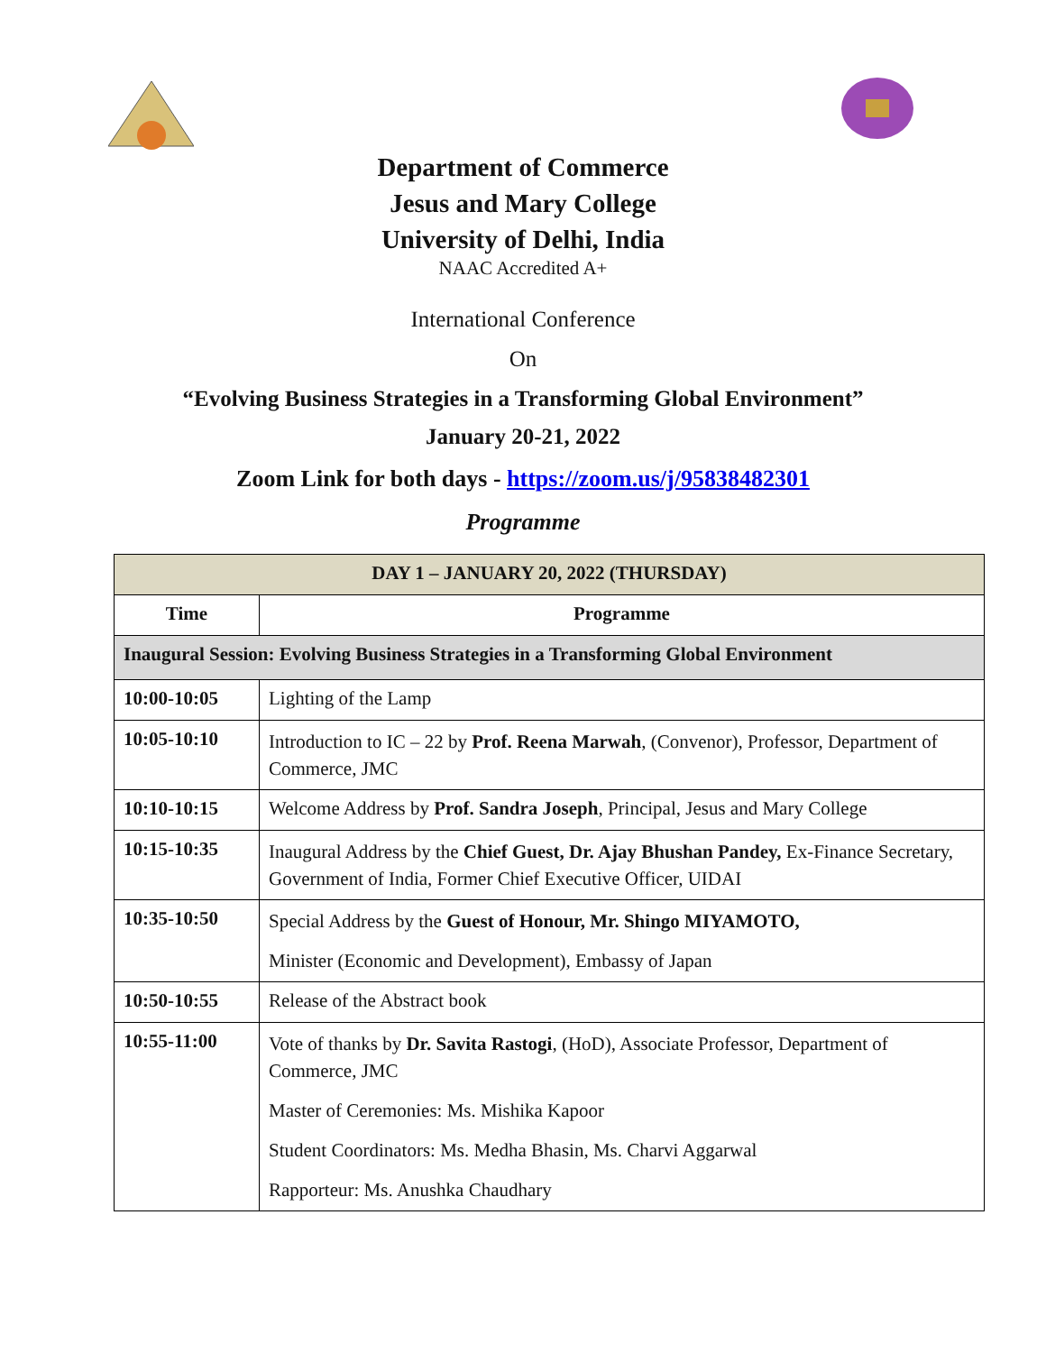Department of Commerce
Jesus and Mary College
University of Delhi, India
NAAC Accredited A+
International Conference
On
“Evolving Business Strategies in a Transforming Global Environment”
January 20-21, 2022
Zoom Link for both days - https://zoom.us/j/95838482301
Programme
| DAY 1 – JANUARY 20, 2022 (THURSDAY) | |
| --- | --- |
| Time | Programme |
| Inaugural Session: Evolving Business Strategies in a Transforming Global Environment | |
| 10:00-10:05 | Lighting of the Lamp |
| 10:05-10:10 | Introduction to IC – 22 by Prof. Reena Marwah , (Convenor), Professor, Department of Commerce, JMC |
| 10:10-10:15 | Welcome Address by Prof. Sandra Joseph , Principal, Jesus and Mary College |
| 10:15-10:35 | Inaugural Address by the Chief Guest, Dr. Ajay Bhushan Pandey, Ex-Finance Secretary, Government of India, Former Chief Executive Officer, UIDAI |
| 10:35-10:50 | Special Address by the Guest of Honour, Mr. Shingo MIYAMOTO, Minister (Economic and Development), Embassy of Japan |
| 10:50-10:55 | Release of the Abstract book |
| 10:55-11:00 | Vote of thanks by Dr. Savita Rastogi , (HoD), Associate Professor, Department of Commerce, JMC Master of Ceremonies: Ms. Mishika Kapoor Student Coordinators: Ms. Medha Bhasin, Ms. Charvi Aggarwal Rapporteur: Ms. Anushka Chaudhary |